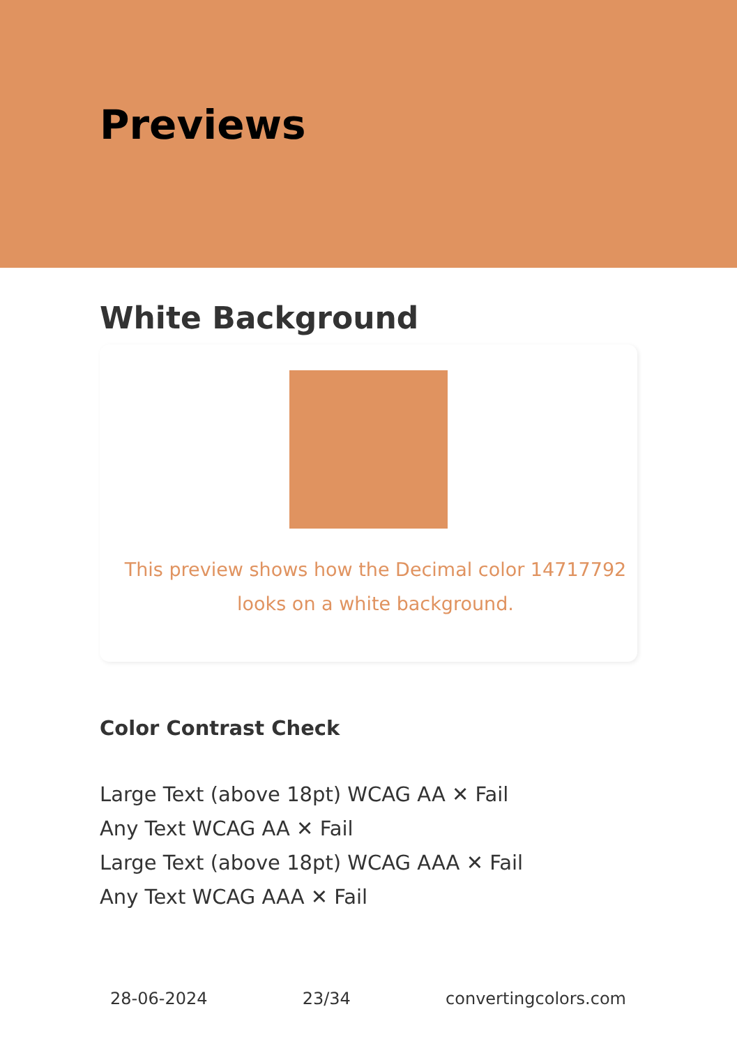Previews
White Background
This preview shows how the Decimal color 14717792 looks on a white background.
Color Contrast Check
Large Text (above 18pt) WCAG AA ✕ Fail
Any Text WCAG AA ✕ Fail
Large Text (above 18pt) WCAG AAA ✕ Fail
Any Text WCAG AAA ✕ Fail
28-06-2024 23/34 convertingcolors.com